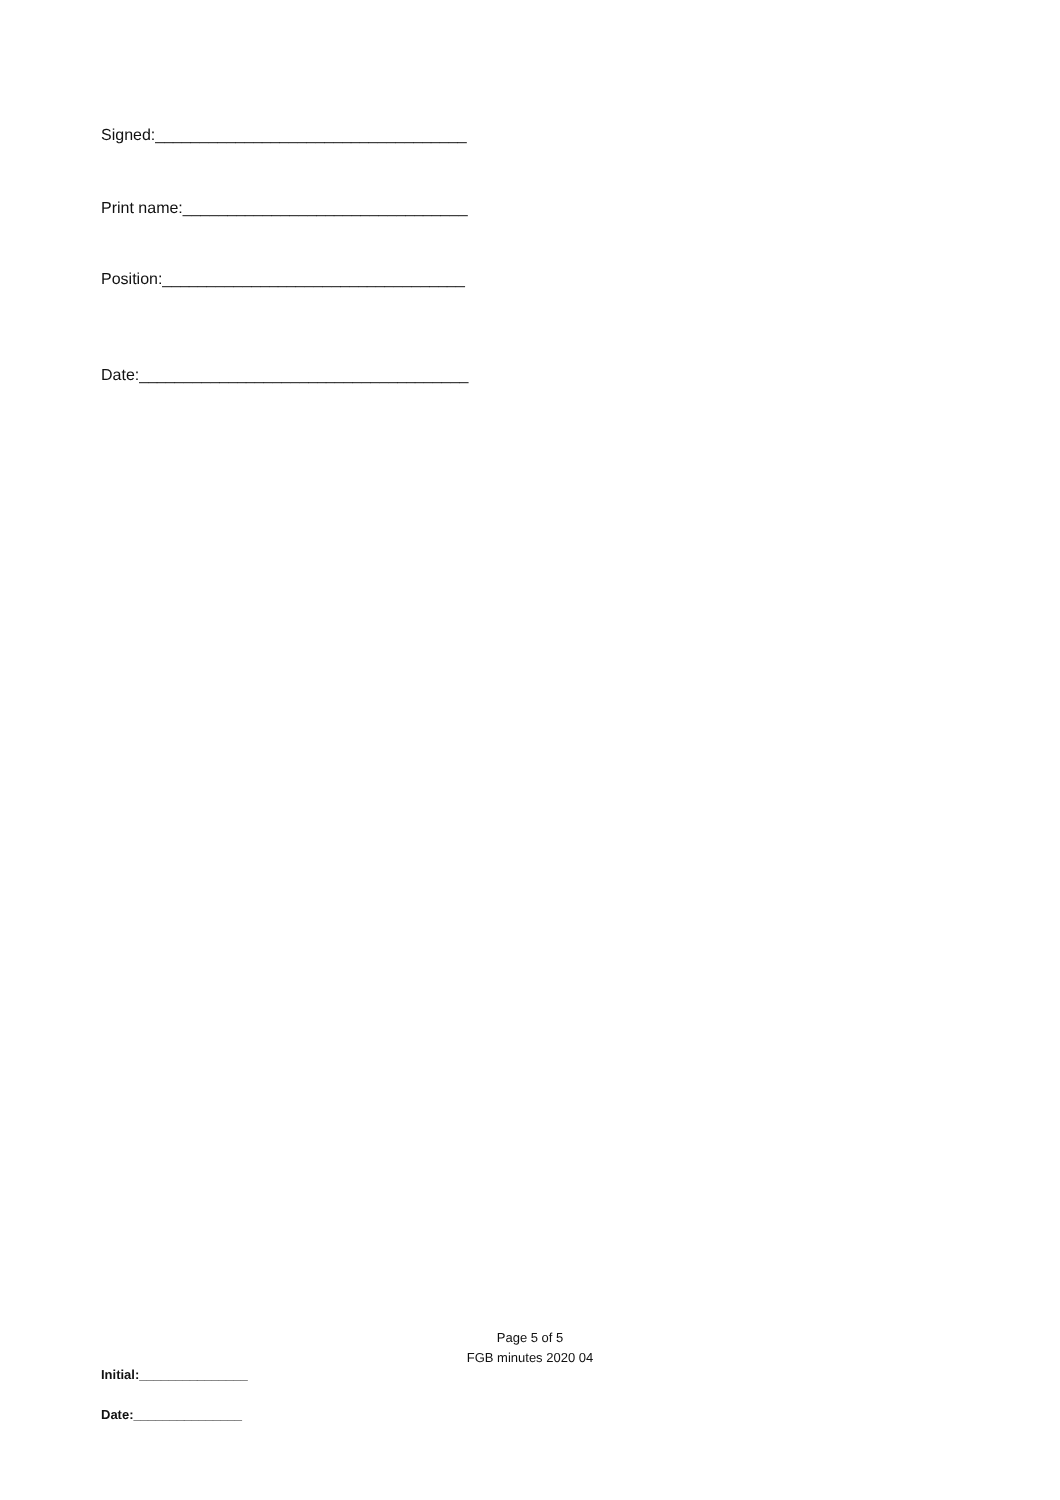Signed:___________________________________
Print name:________________________________
Position:__________________________________
Date:_____________________________________
Page 5 of 5
FGB minutes 2020 04
Initial:_______________
Date:_______________